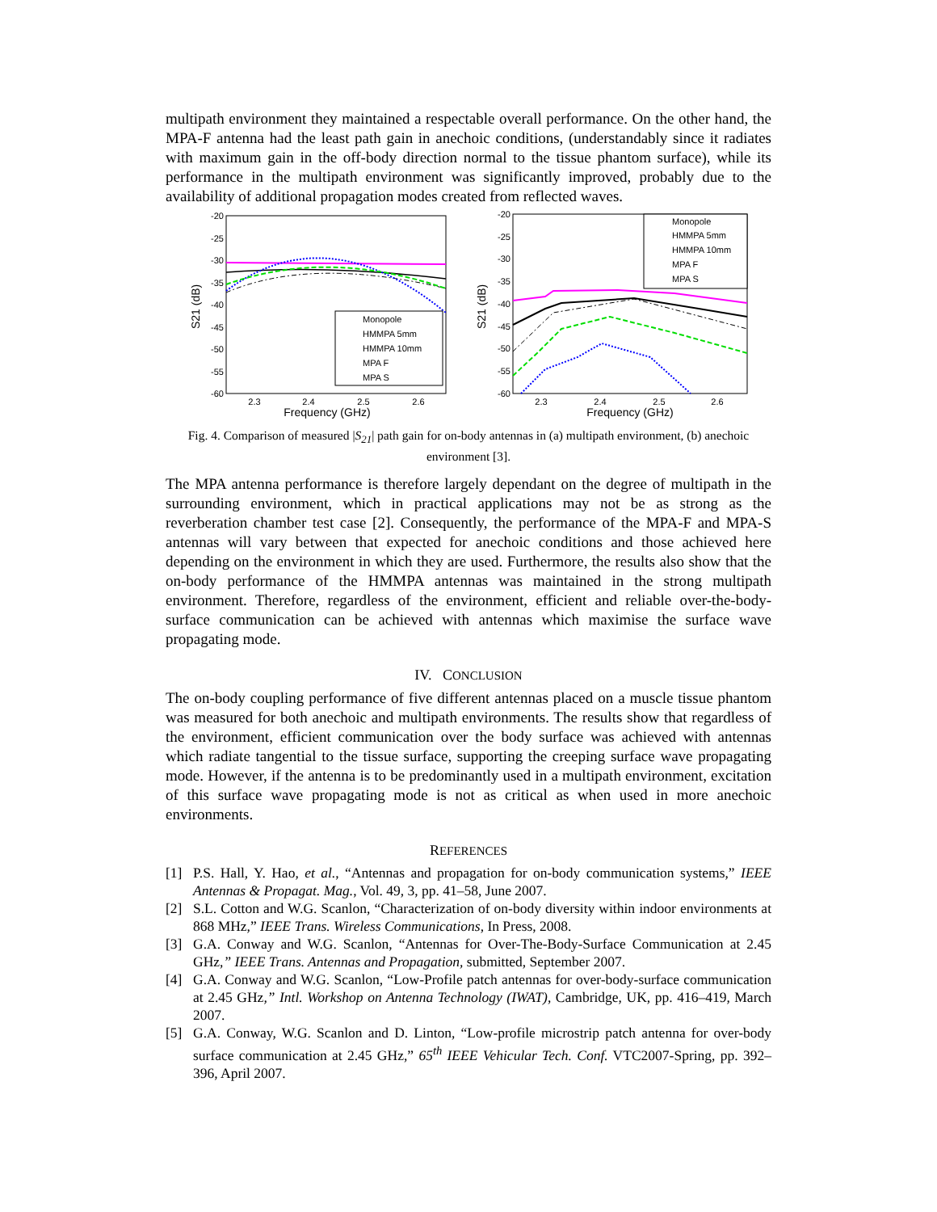multipath environment they maintained a respectable overall performance. On the other hand, the MPA-F antenna had the least path gain in anechoic conditions, (understandably since it radiates with maximum gain in the off-body direction normal to the tissue phantom surface), while its performance in the multipath environment was significantly improved, probably due to the availability of additional propagation modes created from reflected waves.
-20
-25
-30
-35
-40
-45
-50
-55
-60
2.3
2.4
2.5
2.6
Frequency (GHz)
S21 (dB)
Monopole
HMMPA 5mm
HMMPA 10mm
MPA F
MPA S
-20
-25
-30
-35
-40
-45
-50
-55
-60
2.3
2.4
2.5
2.6
Frequency (GHz)
S21 (dB)
Monopole
HMMPA 5mm
HMMPA 10mm
MPA F
MPA S
Fig. 4. Comparison of measured |S<sub>21</sub>| path gain for on-body antennas in (a) multipath environment, (b) anechoic environment [3].
The MPA antenna performance is therefore largely dependant on the degree of multipath in the surrounding environment, which in practical applications may not be as strong as the reverberation chamber test case [2]. Consequently, the performance of the MPA-F and MPA-S antennas will vary between that expected for anechoic conditions and those achieved here depending on the environment in which they are used. Furthermore, the results also show that the on-body performance of the HMMPA antennas was maintained in the strong multipath environment. Therefore, regardless of the environment, efficient and reliable over-the-body-surface communication can be achieved with antennas which maximise the surface wave propagating mode.
IV. CONCLUSION
The on-body coupling performance of five different antennas placed on a muscle tissue phantom was measured for both anechoic and multipath environments. The results show that regardless of the environment, efficient communication over the body surface was achieved with antennas which radiate tangential to the tissue surface, supporting the creeping surface wave propagating mode. However, if the antenna is to be predominantly used in a multipath environment, excitation of this surface wave propagating mode is not as critical as when used in more anechoic environments.
REFERENCES
[1] P.S. Hall, Y. Hao, et al., “Antennas and propagation for on-body communication systems,” IEEE Antennas & Propagat. Mag., Vol. 49, 3, pp. 41–58, June 2007.
[2] S.L. Cotton and W.G. Scanlon, “Characterization of on-body diversity within indoor environments at 868 MHz,” IEEE Trans. Wireless Communications, In Press, 2008.
[3] G.A. Conway and W.G. Scanlon, “Antennas for Over-The-Body-Surface Communication at 2.45 GHz,” IEEE Trans. Antennas and Propagation, submitted, September 2007.
[4] G.A. Conway and W.G. Scanlon, “Low-Profile patch antennas for over-body-surface communication at 2.45 GHz,” Intl. Workshop on Antenna Technology (IWAT), Cambridge, UK, pp. 416–419, March 2007.
[5] G.A. Conway, W.G. Scanlon and D. Linton, “Low-profile microstrip patch antenna for over-body surface communication at 2.45 GHz,” 65<sup>th</sup> IEEE Vehicular Tech. Conf. VTC2007-Spring, pp. 392–396, April 2007.